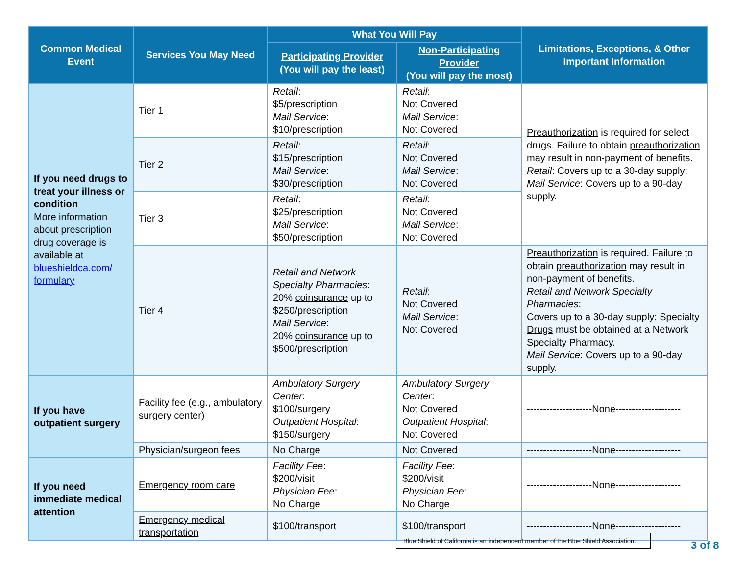| Common Medical Event | Services You May Need | What You Will Pay | | Limitations, Exceptions, & Other Important Information |
| --- | --- | --- | --- | --- |
| | | Participating Provider (You will pay the least) | Non-Participating Provider (You will pay the most) | |
| If you need drugs to treat your illness or condition More information about prescription drug coverage is available at blueshieldca.com/ formulary | Tier 1 | Retail : $5/prescription Mail Service : $10/prescription | Retail : Not Covered Mail Service : Not Covered | Preauthorization is required for select drugs. Failure to obtain preauthorization may result in non-payment of benefits. Retail : Covers up to a 30-day supply; Mail Service : Covers up to a 90-day supply. |
| | Tier 2 | Retail : $15/prescription Mail Service : $30/prescription | Retail : Not Covered Mail Service : Not Covered | |
| | Tier 3 | Retail : $25/prescription Mail Service : $50/prescription | Retail : Not Covered Mail Service : Not Covered | |
| | Tier 4 | Retail and Network Specialty Pharmacies : 20% coinsurance up to $250/prescription Mail Service : 20% coinsurance up to $500/prescription | Retail : Not Covered Mail Service : Not Covered | Preauthorization is required. Failure to obtain preauthorization may result in non-payment of benefits. Retail and Network Specialty Pharmacies : Covers up to a 30-day supply; Specialty Drugs must be obtained at a Network Specialty Pharmacy. Mail Service : Covers up to a 90-day supply. |
| If you have outpatient surgery | Facility fee (e.g., ambulatory surgery center) | Ambulatory Surgery Center : $100/surgery Outpatient Hospital : $150/surgery | Ambulatory Surgery Center : Not Covered Outpatient Hospital : Not Covered | --------------------None-------------------- |
| | Physician/surgeon fees | No Charge | Not Covered | --------------------None-------------------- |
| If you need immediate medical attention | Emergency room care | Facility Fee : $200/visit Physician Fee : No Charge | Facility Fee : $200/visit Physician Fee : No Charge | --------------------None-------------------- |
| | Emergency medical transportation | $100/transport | $100/transport | --------------------None-------------------- |
Blue Shield of California is an independent member of the Blue Shield Association.
3 of 8